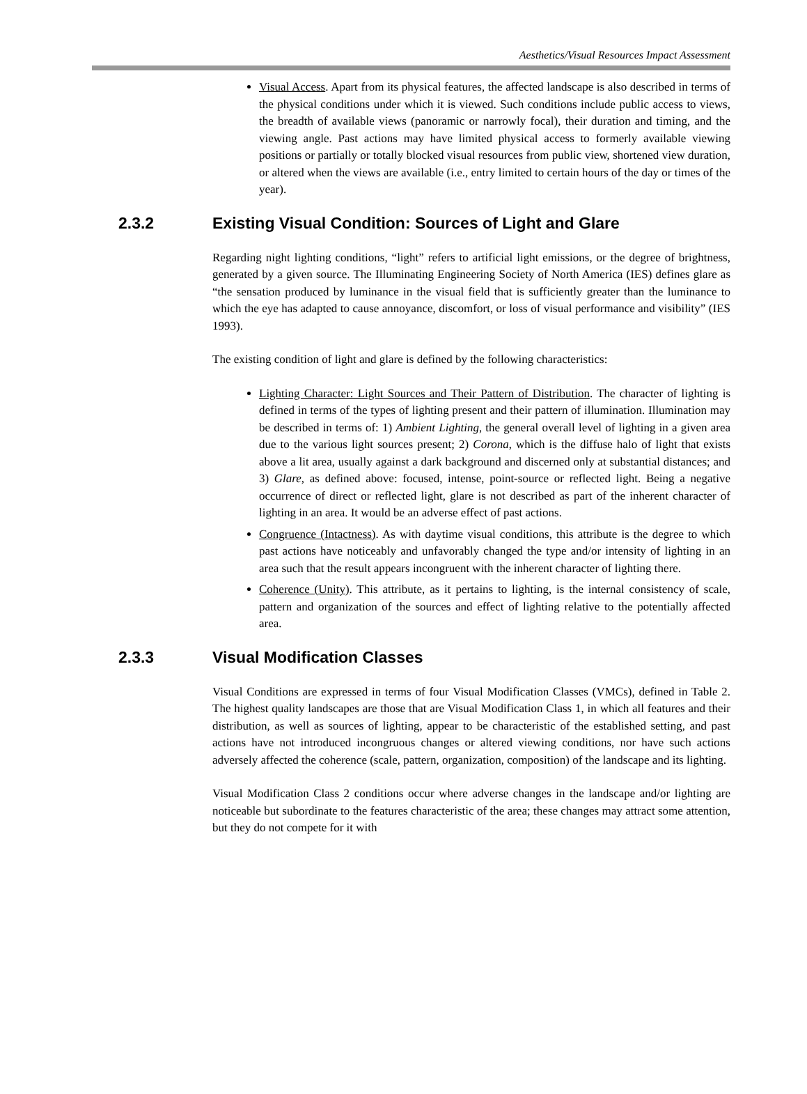Aesthetics/Visual Resources Impact Assessment
Visual Access. Apart from its physical features, the affected landscape is also described in terms of the physical conditions under which it is viewed. Such conditions include public access to views, the breadth of available views (panoramic or narrowly focal), their duration and timing, and the viewing angle. Past actions may have limited physical access to formerly available viewing positions or partially or totally blocked visual resources from public view, shortened view duration, or altered when the views are available (i.e., entry limited to certain hours of the day or times of the year).
2.3.2 Existing Visual Condition: Sources of Light and Glare
Regarding night lighting conditions, “light” refers to artificial light emissions, or the degree of brightness, generated by a given source. The Illuminating Engineering Society of North America (IES) defines glare as “the sensation produced by luminance in the visual field that is sufficiently greater than the luminance to which the eye has adapted to cause annoyance, discomfort, or loss of visual performance and visibility” (IES 1993).
The existing condition of light and glare is defined by the following characteristics:
Lighting Character: Light Sources and Their Pattern of Distribution. The character of lighting is defined in terms of the types of lighting present and their pattern of illumination. Illumination may be described in terms of: 1) Ambient Lighting, the general overall level of lighting in a given area due to the various light sources present; 2) Corona, which is the diffuse halo of light that exists above a lit area, usually against a dark background and discerned only at substantial distances; and 3) Glare, as defined above: focused, intense, point-source or reflected light. Being a negative occurrence of direct or reflected light, glare is not described as part of the inherent character of lighting in an area. It would be an adverse effect of past actions.
Congruence (Intactness). As with daytime visual conditions, this attribute is the degree to which past actions have noticeably and unfavorably changed the type and/or intensity of lighting in an area such that the result appears incongruent with the inherent character of lighting there.
Coherence (Unity). This attribute, as it pertains to lighting, is the internal consistency of scale, pattern and organization of the sources and effect of lighting relative to the potentially affected area.
2.3.3 Visual Modification Classes
Visual Conditions are expressed in terms of four Visual Modification Classes (VMCs), defined in Table 2. The highest quality landscapes are those that are Visual Modification Class 1, in which all features and their distribution, as well as sources of lighting, appear to be characteristic of the established setting, and past actions have not introduced incongruous changes or altered viewing conditions, nor have such actions adversely affected the coherence (scale, pattern, organization, composition) of the landscape and its lighting.
Visual Modification Class 2 conditions occur where adverse changes in the landscape and/or lighting are noticeable but subordinate to the features characteristic of the area; these changes may attract some attention, but they do not compete for it with